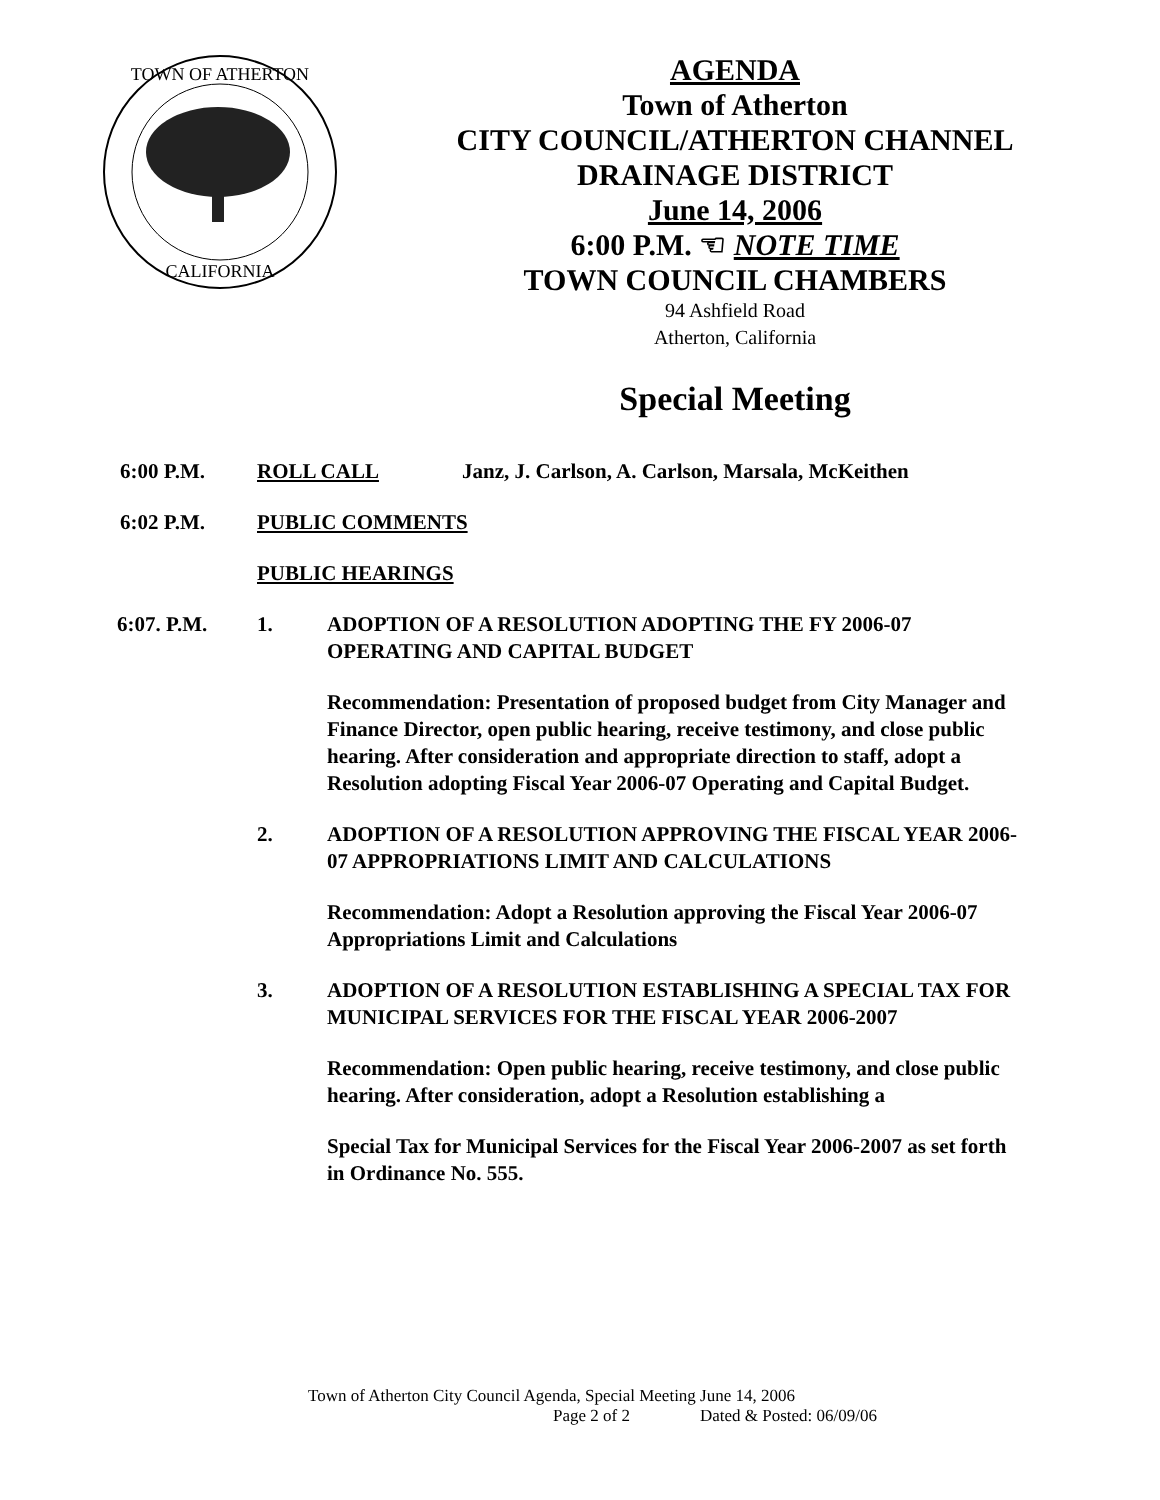TOWN OF ATHERTON
CALIFORNIA
AGENDA
Town of Atherton
CITY COUNCIL/ATHERTON CHANNEL
DRAINAGE DISTRICT
June 14, 2006
6:00 P.M. ☜ NOTE TIME
TOWN COUNCIL CHAMBERS
94 Ashfield Road
Atherton, California
Special Meeting
6:00 P.M. ROLL CALL Janz, J. Carlson, A. Carlson, Marsala, McKeithen
6:02 P.M. PUBLIC COMMENTS
PUBLIC HEARINGS
6:07. P.M. 1. ADOPTION OF A RESOLUTION ADOPTING THE FY 2006-07 OPERATING AND CAPITAL BUDGET
Recommendation: Presentation of proposed budget from City Manager and Finance Director, open public hearing, receive testimony, and close public hearing. After consideration and appropriate direction to staff, adopt a Resolution adopting Fiscal Year 2006-07 Operating and Capital Budget.
2. ADOPTION OF A RESOLUTION APPROVING THE FISCAL YEAR 2006-07 APPROPRIATIONS LIMIT AND CALCULATIONS
Recommendation: Adopt a Resolution approving the Fiscal Year 2006-07 Appropriations Limit and Calculations
3. ADOPTION OF A RESOLUTION ESTABLISHING A SPECIAL TAX FOR MUNICIPAL SERVICES FOR THE FISCAL YEAR 2006-2007
Recommendation: Open public hearing, receive testimony, and close public hearing. After consideration, adopt a Resolution establishing a
Special Tax for Municipal Services for the Fiscal Year 2006-2007 as set forth in Ordinance No. 555.
Town of Atherton City Council Agenda, Special Meeting June 14, 2006
Page 2 of 2 Dated & Posted: 06/09/06